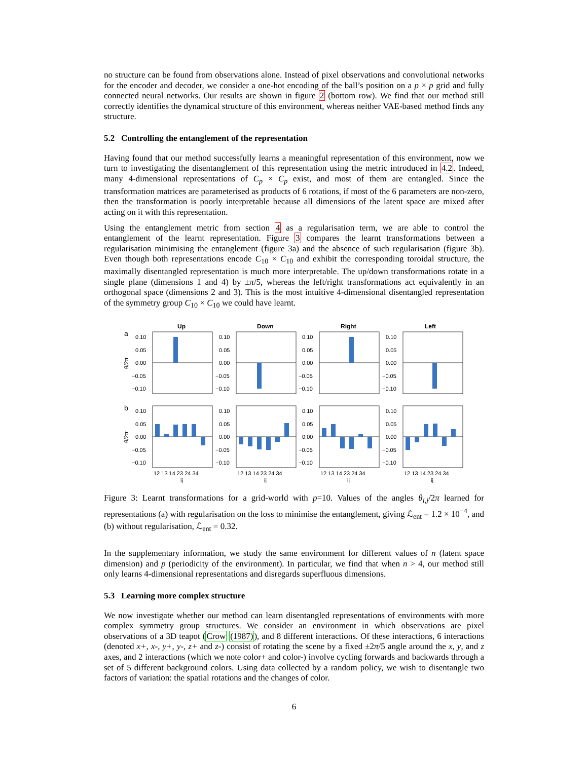no structure can be found from observations alone. Instead of pixel observations and convolutional networks for the encoder and decoder, we consider a one-hot encoding of the ball’s position on a p × p grid and fully connected neural networks. Our results are shown in figure 2 (bottom row). We find that our method still correctly identifies the dynamical structure of this environment, whereas neither VAE-based method finds any structure.
5.2 Controlling the entanglement of the representation
Having found that our method successfully learns a meaningful representation of this environment, now we turn to investigating the disentanglement of this representation using the metric introduced in 4.2. Indeed, many 4-dimensional representations of C<sub>p</sub> × C<sub>p</sub> exist, and most of them are entangled. Since the transformation matrices are parameterised as products of 6 rotations, if most of the 6 parameters are non-zero, then the transformation is poorly interpretable because all dimensions of the latent space are mixed after acting on it with this representation.
Using the entanglement metric from section 4 as a regularisation term, we are able to control the entanglement of the learnt representation. Figure 3 compares the learnt transformations between a regularisation minimising the entanglement (figure 3a) and the absence of such regularisation (figure 3b). Even though both representations encode C<sub>10</sub> × C<sub>10</sub> and exhibit the corresponding toroidal structure, the maximally disentangled representation is much more interpretable. The up/down transformations rotate in a single plane (dimensions 1 and 4) by ±π/5, whereas the left/right transformations act equivalently in an orthogonal space (dimensions 2 and 3). This is the most intuitive 4-dimensional disentangled representation of the symmetry group C<sub>10</sub> × C<sub>10</sub> we could have learnt.
Up
Down
Right
Left
a
b
0.10
0.05
0.00
−0.05
−0.10
0.10
0.05
0.00
−0.05
−0.10
0.10
0.05
0.00
−0.05
−0.10
0.10
0.05
0.00
−0.05
−0.10
0.10
0.05
0.00
−0.05
−0.10
0.10
0.05
0.00
−0.05
−0.10
0.10
0.05
0.00
−0.05
−0.10
0.10
0.05
0.00
−0.05
−0.10
θ/2π
θ/2π
12 13 14 23 24 34
12 13 14 23 24 34
12 13 14 23 24 34
12 13 14 23 24 34
ij
ij
ij
ij
Figure 3: Learnt transformations for a grid-world with p=10. Values of the angles θ<sub>i,j</sub>/2π learned for representations (a) with regularisation on the loss to minimise the entanglement, giving ℒ<sub>ent</sub> = 1.2 × 10<sup>−4</sup>, and (b) without regularisation, ℒ<sub>ent</sub> = 0.32.
In the supplementary information, we study the same environment for different values of n (latent space dimension) and p (periodicity of the environment). In particular, we find that when n > 4, our method still only learns 4-dimensional representations and disregards superfluous dimensions.
5.3 Learning more complex structure
We now investigate whether our method can learn disentangled representations of environments with more complex symmetry group structures. We consider an environment in which observations are pixel observations of a 3D teapot (Crow (1987)), and 8 different interactions. Of these interactions, 6 interactions (denoted x+, x-, y+, y-, z+ and z-) consist of rotating the scene by a fixed ±2π/5 angle around the x, y, and z axes, and 2 interactions (which we note color+ and color-) involve cycling forwards and backwards through a set of 5 different background colors. Using data collected by a random policy, we wish to disentangle two factors of variation: the spatial rotations and the changes of color.
6